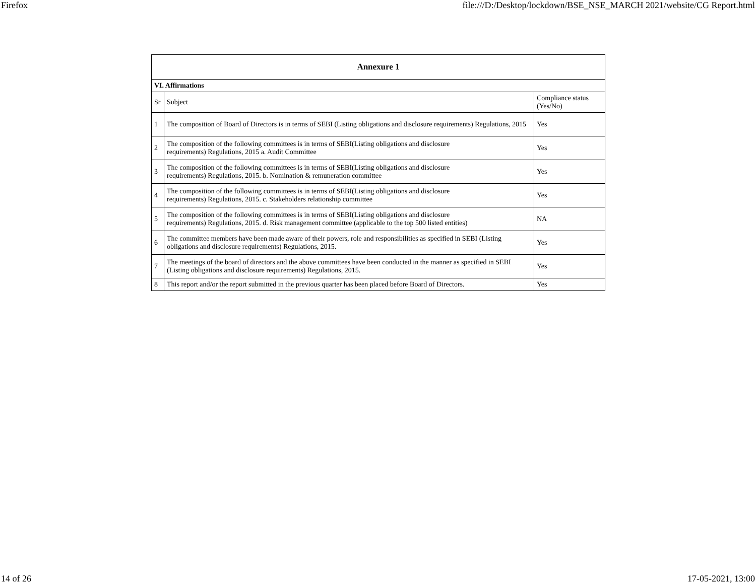Firefox file:///D:/Desktop/lockdown/BSE_NSE_MARCH 2021/website/CG Report.html
| Annexure 1 | | |
| --- | --- | --- |
| VI. Affirmations | | |
| Sr | Subject | Compliance status (Yes/No) |
| 1 | The composition of Board of Directors is in terms of SEBI (Listing obligations and disclosure requirements) Regulations, 2015 | Yes |
| 2 | The composition of the following committees is in terms of SEBI(Listing obligations and disclosure requirements) Regulations, 2015 a. Audit Committee | Yes |
| 3 | The composition of the following committees is in terms of SEBI(Listing obligations and disclosure requirements) Regulations, 2015. b. Nomination & remuneration committee | Yes |
| 4 | The composition of the following committees is in terms of SEBI(Listing obligations and disclosure requirements) Regulations, 2015. c. Stakeholders relationship committee | Yes |
| 5 | The composition of the following committees is in terms of SEBI(Listing obligations and disclosure requirements) Regulations, 2015. d. Risk management committee (applicable to the top 500 listed entities) | NA |
| 6 | The committee members have been made aware of their powers, role and responsibilities as specified in SEBI (Listing obligations and disclosure requirements) Regulations, 2015. | Yes |
| 7 | The meetings of the board of directors and the above committees have been conducted in the manner as specified in SEBI (Listing obligations and disclosure requirements) Regulations, 2015. | Yes |
| 8 | This report and/or the report submitted in the previous quarter has been placed before Board of Directors. | Yes |
14 of 26 17-05-2021, 13:00